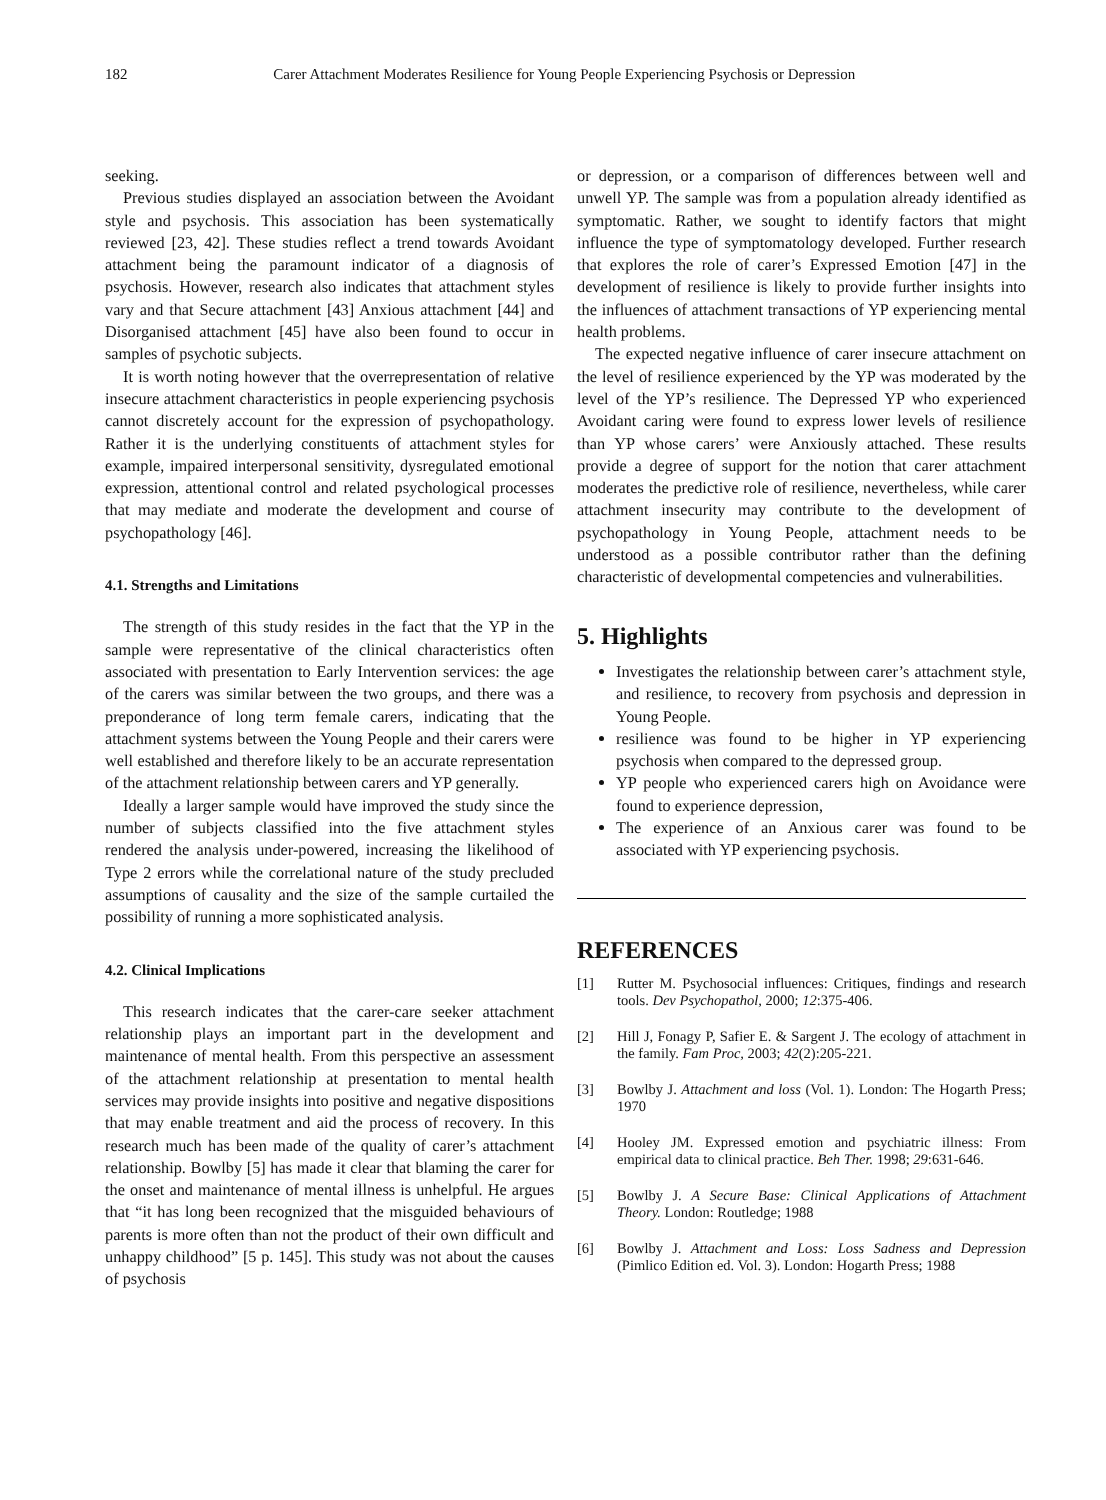182 Carer Attachment Moderates Resilience for Young People Experiencing Psychosis or Depression
seeking.
Previous studies displayed an association between the Avoidant style and psychosis. This association has been systematically reviewed [23, 42]. These studies reflect a trend towards Avoidant attachment being the paramount indicator of a diagnosis of psychosis. However, research also indicates that attachment styles vary and that Secure attachment [43] Anxious attachment [44] and Disorganised attachment [45] have also been found to occur in samples of psychotic subjects.
It is worth noting however that the overrepresentation of relative insecure attachment characteristics in people experiencing psychosis cannot discretely account for the expression of psychopathology. Rather it is the underlying constituents of attachment styles for example, impaired interpersonal sensitivity, dysregulated emotional expression, attentional control and related psychological processes that may mediate and moderate the development and course of psychopathology [46].
4.1. Strengths and Limitations
The strength of this study resides in the fact that the YP in the sample were representative of the clinical characteristics often associated with presentation to Early Intervention services: the age of the carers was similar between the two groups, and there was a preponderance of long term female carers, indicating that the attachment systems between the Young People and their carers were well established and therefore likely to be an accurate representation of the attachment relationship between carers and YP generally.
Ideally a larger sample would have improved the study since the number of subjects classified into the five attachment styles rendered the analysis under-powered, increasing the likelihood of Type 2 errors while the correlational nature of the study precluded assumptions of causality and the size of the sample curtailed the possibility of running a more sophisticated analysis.
4.2. Clinical Implications
This research indicates that the carer-care seeker attachment relationship plays an important part in the development and maintenance of mental health. From this perspective an assessment of the attachment relationship at presentation to mental health services may provide insights into positive and negative dispositions that may enable treatment and aid the process of recovery. In this research much has been made of the quality of carer’s attachment relationship. Bowlby [5] has made it clear that blaming the carer for the onset and maintenance of mental illness is unhelpful. He argues that “it has long been recognized that the misguided behaviours of parents is more often than not the product of their own difficult and unhappy childhood” [5 p. 145]. This study was not about the causes of psychosis
or depression, or a comparison of differences between well and unwell YP. The sample was from a population already identified as symptomatic. Rather, we sought to identify factors that might influence the type of symptomatology developed. Further research that explores the role of carer’s Expressed Emotion [47] in the development of resilience is likely to provide further insights into the influences of attachment transactions of YP experiencing mental health problems.
The expected negative influence of carer insecure attachment on the level of resilience experienced by the YP was moderated by the level of the YP’s resilience. The Depressed YP who experienced Avoidant caring were found to express lower levels of resilience than YP whose carers’ were Anxiously attached. These results provide a degree of support for the notion that carer attachment moderates the predictive role of resilience, nevertheless, while carer attachment insecurity may contribute to the development of psychopathology in Young People, attachment needs to be understood as a possible contributor rather than the defining characteristic of developmental competencies and vulnerabilities.
5. Highlights
Investigates the relationship between carer’s attachment style, and resilience, to recovery from psychosis and depression in Young People.
resilience was found to be higher in YP experiencing psychosis when compared to the depressed group.
YP people who experienced carers high on Avoidance were found to experience depression,
The experience of an Anxious carer was found to be associated with YP experiencing psychosis.
REFERENCES
[1] Rutter M. Psychosocial influences: Critiques, findings and research tools. Dev Psychopathol, 2000; 12:375-406.
[2] Hill J, Fonagy P, Safier E. & Sargent J. The ecology of attachment in the family. Fam Proc, 2003; 42(2):205-221.
[3] Bowlby J. Attachment and loss (Vol. 1). London: The Hogarth Press; 1970
[4] Hooley JM. Expressed emotion and psychiatric illness: From empirical data to clinical practice. Beh Ther. 1998; 29:631-646.
[5] Bowlby J. A Secure Base: Clinical Applications of Attachment Theory. London: Routledge; 1988
[6] Bowlby J. Attachment and Loss: Loss Sadness and Depression (Pimlico Edition ed. Vol. 3). London: Hogarth Press; 1988